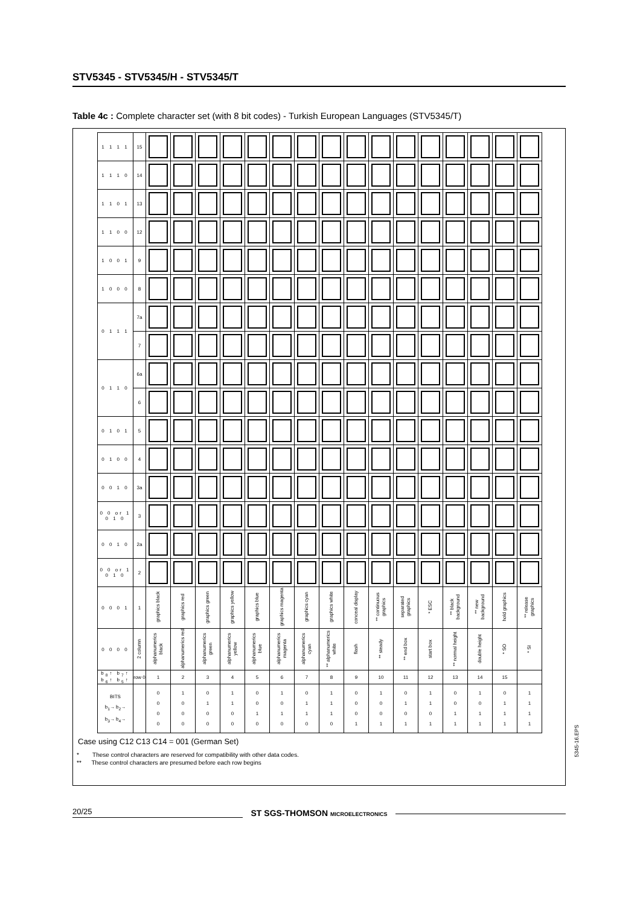STV5345 - STV5345/H - STV5345/T
Table 4c : Complete character set (with 8 bit codes) - Turkish European Languages (STV5345/T)
| 1 1 1 1 | 15 | | | | | | | | | | | | | | | | |
| 1 1 1 0 | 14 | | | | | | | | | | | | | | | | |
| 1 1 0 1 | 13 | | | | | | | | | | | | | | | | |
| 1 1 0 0 | 12 | | | | | | | | | | | | | | | | |
| 1 0 0 1 | 9 | | | | | | | | | | | | | | | | |
| 1 0 0 0 | 8 | | | | | | | | | | | | | | | | |
| 0 1 1 1 | 7a | | | | | | | | | | | | | | | | |
| | 7 | | | | | | | | | | | | | | | | |
| 0 1 1 0 | 6a | | | | | | | | | | | | | | | | |
| | 6 | | | | | | | | | | | | | | | | |
| 0 1 0 1 | 5 | | | | | | | | | | | | | | | | |
| 0 1 0 0 | 4 | | | | | | | | | | | | | | | | |
| 0 0 1 0 | 3a | | | | | | | | | | | | | | | | |
| 0 0 or 1 0 1 0 | 3 | | | | | | | | | | | | | | | | |
| 0 0 1 0 | 2a | | | | | | | | | | | | | | | | |
| 0 0 or 1 0 1 0 | 2 | | | | | | | | | | | | | | | | |
| 0 0 0 1 | 1 | graphics black | graphics red | graphics green | graphics yellow | graphics blue | graphics magenta | graphics cyan | graphics white | conceal display | ** continuous graphics | separated graphics | * ESC | ** black background | ** new background | hold graphics | ** release graphics |
| 0 0 0 0 | 2 column | alphanumerics black | alphanumerics red | alphanumerics green | alphanumerics yellow | alphanumerics blue | alphanumerics magenta | alphanumerics cyan | ** alphanumerics white | flash | ** steady | ** end box | start box | ** normal height | double height | * SO | * SI |
| b<sub>8</sub>↑ b<sub>7</sub>↑ b<sub>6</sub>↑ b<sub>5</sub>↑ | row 0 | 1 | 2 | 3 | 4 | 5 | 6 | 7 | 8 | 9 | 10 | 11 | 12 | 13 | 14 | 15 | |
| BITS b<sub>1</sub>→ b<sub>2</sub>→ b<sub>3</sub>→ b<sub>4</sub>→ | | 0 0 0 0 | 1 0 0 0 | 0 1 0 0 | 1 1 0 0 | 0 0 1 0 | 1 0 1 0 | 0 1 1 0 | 1 1 1 0 | 0 0 0 1 | 1 0 0 1 | 0 1 0 1 | 1 1 0 1 | 0 0 1 1 | 1 0 1 1 | 0 1 1 1 | 1 1 1 1 |
Case using C12 C13 C14 = 001 (German Set)
* These control characters are reserved for compatibility with other data codes.
** These control characters are presumed before each row begins
5345-16.EPS
20/25
ST SGS-THOMSON MICROELECTRONICS